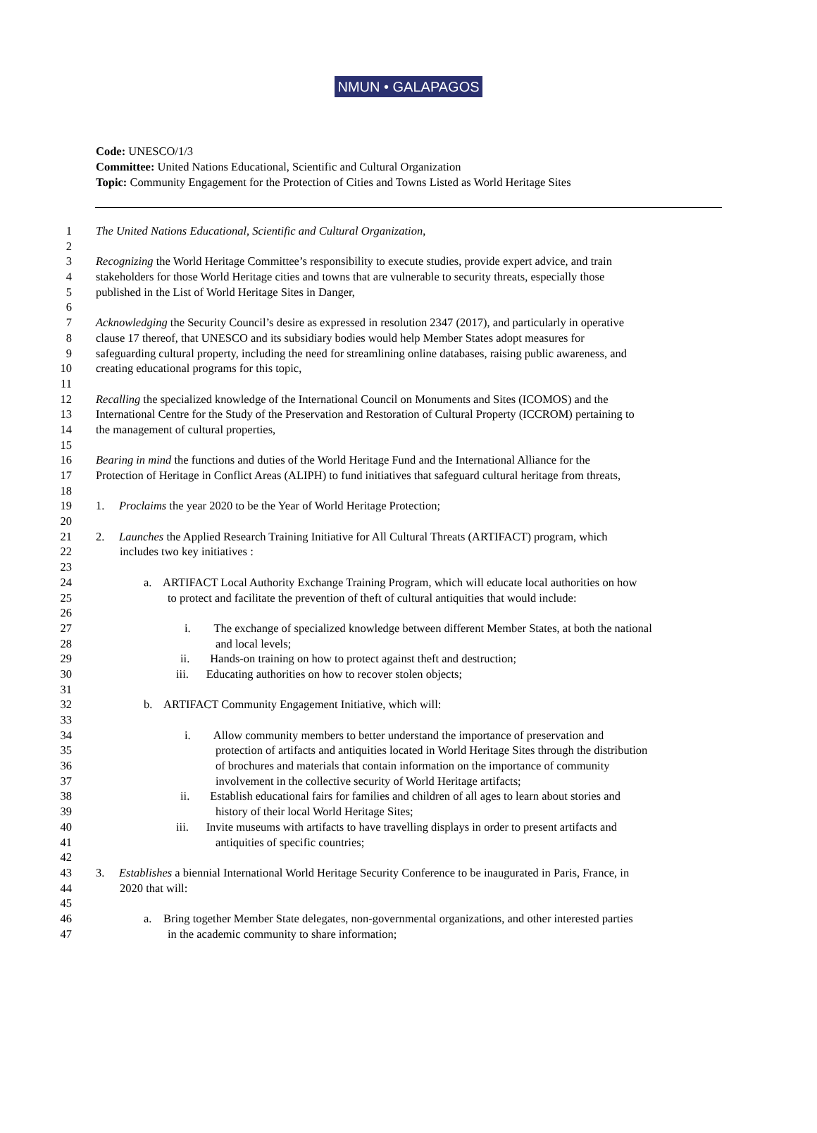NMUN • GALAPAGOS
Code: UNESCO/1/3
Committee: United Nations Educational, Scientific and Cultural Organization
Topic: Community Engagement for the Protection of Cities and Towns Listed as World Heritage Sites
1 The United Nations Educational, Scientific and Cultural Organization,
2
3 Recognizing the World Heritage Committee’s responsibility to execute studies, provide expert advice, and train
4 stakeholders for those World Heritage cities and towns that are vulnerable to security threats, especially those
5 published in the List of World Heritage Sites in Danger,
6
7 Acknowledging the Security Council’s desire as expressed in resolution 2347 (2017), and particularly in operative
8 clause 17 thereof, that UNESCO and its subsidiary bodies would help Member States adopt measures for
9 safeguarding cultural property, including the need for streamlining online databases, raising public awareness, and
10 creating educational programs for this topic,
11
12 Recalling the specialized knowledge of the International Council on Monuments and Sites (ICOMOS) and the
13 International Centre for the Study of the Preservation and Restoration of Cultural Property (ICCROM) pertaining to
14 the management of cultural properties,
15
16 Bearing in mind the functions and duties of the World Heritage Fund and the International Alliance for the
17 Protection of Heritage in Conflict Areas (ALIPH) to fund initiatives that safeguard cultural heritage from threats,
18
19 1. Proclaims the year 2020 to be the Year of World Heritage Protection;
20
21 2. Launches the Applied Research Training Initiative for All Cultural Threats (ARTIFACT) program, which
22 includes two key initiatives :
23
24 a. ARTIFACT Local Authority Exchange Training Program, which will educate local authorities on how
25 to protect and facilitate the prevention of theft of cultural antiquities that would include:
26
27 i. The exchange of specialized knowledge between different Member States, at both the national
28 and local levels;
29 ii. Hands-on training on how to protect against theft and destruction;
30 iii. Educating authorities on how to recover stolen objects;
31
32 b. ARTIFACT Community Engagement Initiative, which will:
33
34 i. Allow community members to better understand the importance of preservation and
35 protection of artifacts and antiquities located in World Heritage Sites through the distribution
36 of brochures and materials that contain information on the importance of community
37 involvement in the collective security of World Heritage artifacts;
38 ii. Establish educational fairs for families and children of all ages to learn about stories and
39 history of their local World Heritage Sites;
40 iii. Invite museums with artifacts to have travelling displays in order to present artifacts and
41 antiquities of specific countries;
42
43 3. Establishes a biennial International World Heritage Security Conference to be inaugurated in Paris, France, in
44 2020 that will:
45
46 a. Bring together Member State delegates, non-governmental organizations, and other interested parties
47 in the academic community to share information;